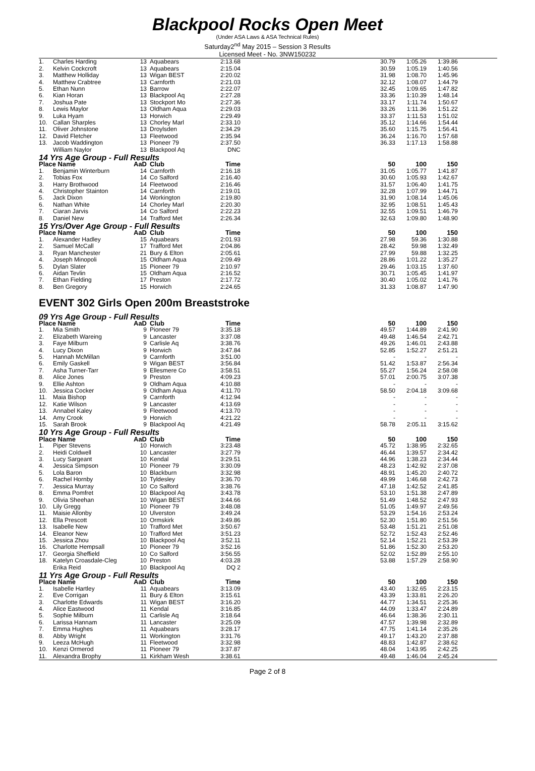Blackpool Rocks Open Meet
(Under ASA Laws & ASA Technical Rules)
Saturday2<sup>nd</sup> May 2015 – Session 3 Results
Licensed Meet - No. 3NW150232
| 1. | Charles Harding | 13 | Aquabears | 2:13.68 | | 30.79 | 1:05.26 | 1:39.86 | |
| 2. | Kelvin Cockcroft | 13 | Aquabears | 2:15.04 | | 30.59 | 1:05.19 | 1:40.56 | |
| 3. | Matthew Holliday | 13 | Wigan BEST | 2:20.02 | | 31.98 | 1:08.70 | 1:45.96 | |
| 4. | Matthew Crabtree | 13 | Carnforth | 2:21.03 | | 32.12 | 1:08.07 | 1:44.79 | |
| 5. | Ethan Nunn | 13 | Barrow | 2:22.07 | | 32.45 | 1:09.65 | 1:47.82 | |
| 6. | Kian Horan | 13 | Blackpool Aq | 2:27.28 | | 33.36 | 1:10.39 | 1:48.14 | |
| 7. | Joshua Pate | 13 | Stockport Mo | 2:27.36 | | 33.17 | 1:11.74 | 1:50.67 | |
| 8. | Lewis Maylor | 13 | Oldham Aqua | 2:29.03 | | 33.26 | 1:11.36 | 1:51.22 | |
| 9. | Luka Hyam | 13 | Horwich | 2:29.49 | | 33.37 | 1:11.53 | 1:51.02 | |
| 10. | Callan Sharples | 13 | Chorley Marl | 2:33.10 | | 35.12 | 1:14.66 | 1:54.44 | |
| 11. | Oliver Johnstone | 13 | Droylsden | 2:34.29 | | 35.60 | 1:15.75 | 1:56.41 | |
| 12. | David Fletcher | 13 | Fleetwood | 2:35.94 | | 36.24 | 1:16.70 | 1:57.68 | |
| 13. | Jacob Waddington | 13 | Pioneer 79 | 2:37.50 | | 36.33 | 1:17.13 | 1:58.88 | |
| | William Naylor | 13 | Blackpool Aq | DNC | | | | | |
| 14 Yrs Age Group - Full Results | | | | | | | | | |
| Place Name | | AaD | Club | Time | | 50 | 100 | 150 | |
| 1. | Benjamin Winterburn | 14 | Carnforth | 2:16.18 | | 31.05 | 1:05.77 | 1:41.87 | |
| 2. | Tobias Fox | 14 | Co Salford | 2:16.40 | | 30.60 | 1:05.93 | 1:42.67 | |
| 3. | Harry Brothwood | 14 | Fleetwood | 2:16.46 | | 31.57 | 1:06.40 | 1:41.75 | |
| 4. | Christopher Stainton | 14 | Carnforth | 2:19.01 | | 32.28 | 1:07.99 | 1:44.71 | |
| 5. | Jack Dixon | 14 | Workington | 2:19.80 | | 31.90 | 1:08.14 | 1:45.06 | |
| 6. | Nathan White | 14 | Chorley Marl | 2:20.30 | | 32.95 | 1:08.51 | 1:45.43 | |
| 7. | Ciaran Jarvis | 14 | Co Salford | 2:22.23 | | 32.55 | 1:09.51 | 1:46.79 | |
| 8. | Daniel New | 14 | Trafford Met | 2:26.34 | | 32.63 | 1:09.80 | 1:48.90 | |
| 15 Yrs/Over Age Group - Full Results | | | | | | | | | |
| Place Name | | AaD | Club | Time | | 50 | 100 | 150 | |
| 1. | Alexander Hadley | 15 | Aquabears | 2:01.93 | | 27.98 | 59.36 | 1:30.88 | |
| 2. | Samuel McCall | 17 | Trafford Met | 2:04.86 | | 28.42 | 59.98 | 1:32.49 | |
| 3. | Ryan Manchester | 21 | Bury & Elton | 2:05.61 | | 27.99 | 59.88 | 1:32.25 | |
| 4. | Joseph Minopoli | 15 | Oldham Aqua | 2:09.49 | | 28.86 | 1:01.22 | 1:35.27 | |
| 5. | Dylan Slater | 15 | Pioneer 79 | 2:10.97 | | 29.46 | 1:03.15 | 1:37.60 | |
| 6. | Aidan Tevlin | 15 | Oldham Aqua | 2:16.52 | | 30.71 | 1:05.45 | 1:41.97 | |
| 7. | Ethan Fielding | 17 | Preston | 2:17.72 | | 30.40 | 1:05.02 | 1:41.76 | |
| 8. | Ben Gregory | 15 | Horwich | 2:24.65 | | 31.33 | 1:08.87 | 1:47.90 | |
| EVENT 302 Girls Open 200m Breaststroke | | | | | | | | | |
| 09 Yrs Age Group - Full Results | | | | | | | | | |
| Place Name | | AaD | Club | Time | | 50 | 100 | 150 | |
| 1. | Mia Smith | 9 | Pioneer 79 | 3:35.18 | | 49.57 | 1:44.89 | 2:41.90 | |
| 2. | Elizabeth Wareing | 9 | Lancaster | 3:37.08 | | 49.48 | 1:46.54 | 2:42.71 | |
| 3. | Faye Milburn | 9 | Carlisle Aq | 3:38.76 | | 49.26 | 1:46.01 | 2:43.88 | |
| 4. | Lucy Dixon | 9 | Horwich | 3:47.84 | | 52.85 | 1:52.27 | 2:51.21 | |
| 5. | Hannah McMillan | 9 | Carnforth | 3:51.00 | | - | - | - | |
| 6. | Emily Gaskell | 9 | Wigan BEST | 3:56.84 | | 51.42 | 1:53.87 | 2:56.34 | |
| 7. | Asha Turner-Tarr | 9 | Ellesmere Co | 3:58.51 | | 55.27 | 1:56.24 | 2:58.08 | |
| 8. | Alice Jones | 9 | Preston | 4:09.23 | | 57.01 | 2:00.75 | 3:07.38 | |
| 9. | Ellie Ashton | 9 | Oldham Aqua | 4:10.88 | | - | - | - | |
| 10. | Jessica Cocker | 9 | Oldham Aqua | 4:11.70 | | 58.50 | 2:04.18 | 3:09.68 | |
| 11. | Maia Bishop | 9 | Carnforth | 4:12.94 | | - | - | - | |
| 12. | Katie Wilson | 9 | Lancaster | 4:13.69 | | - | - | - | |
| 13. | Annabel Kaley | 9 | Fleetwood | 4:13.70 | | - | - | - | |
| 14. | Amy Crook | 9 | Horwich | 4:21.22 | | - | - | - | |
| 15. | Sarah Brook | 9 | Blackpool Aq | 4:21.49 | | 58.78 | 2:05.11 | 3:15.62 | |
| 10 Yrs Age Group - Full Results | | | | | | | | | |
| Place Name | | AaD | Club | Time | | 50 | 100 | 150 | |
| 1. | Piper Stevens | 10 | Horwich | 3:23.48 | | 45.72 | 1:38.95 | 2:32.65 | |
| 2. | Heidi Coldwell | 10 | Lancaster | 3:27.79 | | 46.44 | 1:39.57 | 2:34.42 | |
| 3. | Lucy Sargeant | 10 | Kendal | 3:29.51 | | 44.96 | 1:38.23 | 2:34.44 | |
| 4. | Jessica Simpson | 10 | Pioneer 79 | 3:30.09 | | 48.23 | 1:42.92 | 2:37.08 | |
| 5. | Lola Baron | 10 | Blackburn | 3:32.98 | | 48.91 | 1:45.20 | 2:40.72 | |
| 6. | Rachel Hornby | 10 | Tyldesley | 3:36.70 | | 49.99 | 1:46.68 | 2:42.73 | |
| 7. | Jessica Murray | 10 | Co Salford | 3:38.76 | | 47.18 | 1:42.52 | 2:41.85 | |
| 8. | Emma Pomfret | 10 | Blackpool Aq | 3:43.78 | | 53.10 | 1:51.38 | 2:47.89 | |
| 9. | Olivia Sheehan | 10 | Wigan BEST | 3:44.66 | | 51.49 | 1:48.52 | 2:47.93 | |
| 10. | Lily Gregg | 10 | Pioneer 79 | 3:48.08 | | 51.05 | 1:49.97 | 2:49.56 | |
| 11. | Maisie Allonby | 10 | Ulverston | 3:49.24 | | 53.29 | 1:54.16 | 2:53.24 | |
| 12. | Ella Prescott | 10 | Ormskirk | 3:49.86 | | 52.30 | 1:51.80 | 2:51.56 | |
| 13. | Isabelle New | 10 | Trafford Met | 3:50.67 | | 53.48 | 1:51.21 | 2:51.08 | |
| 14. | Eleanor New | 10 | Trafford Met | 3:51.23 | | 52.72 | 1:52.43 | 2:52.46 | |
| 15. | Jessica Zhou | 10 | Blackpool Aq | 3:52.11 | | 52.14 | 1:52.21 | 2:53.39 | |
| 16. | Charlotte Hempsall | 10 | Pioneer 79 | 3:52.16 | | 51.86 | 1:52.30 | 2:53.20 | |
| 17. | Georgia Sheffield | 10 | Co Salford | 3:56.55 | | 52.02 | 1:52.89 | 2:55.10 | |
| 18. | Katelyn Croasdale-Cleg | 10 | Preston | 4:03.28 | | 53.88 | 1:57.29 | 2:58.90 | |
| | Erika Reid | 10 | Blackpool Aq | DQ 2 | | | | | |
| 11 Yrs Age Group - Full Results | | | | | | | | | |
| Place Name | | AaD | Club | Time | | 50 | 100 | 150 | |
| 1. | Isabelle Hartley | 11 | Aquabears | 3:13.09 | | 43.40 | 1:32.65 | 2:23.15 | |
| 2. | Eve Corrigan | 11 | Bury & Elton | 3:15.61 | | 43.39 | 1:33.81 | 2:26.20 | |
| 3. | Charlotte Edwards | 11 | Wigan BEST | 3:16.20 | | 44.77 | 1:34.51 | 2:25.36 | |
| 4. | Alice Eastwood | 11 | Kendal | 3:16.85 | | 44.09 | 1:33.47 | 2:24.89 | |
| 5. | Sophie Milburn | 11 | Carlisle Aq | 3:18.64 | | 46.64 | 1:38.36 | 2:30.11 | |
| 6. | Larissa Hannam | 11 | Lancaster | 3:25.09 | | 47.57 | 1:39.98 | 2:32.89 | |
| 7. | Emma Hughes | 11 | Aquabears | 3:28.17 | | 47.75 | 1:41.14 | 2:35.26 | |
| 8. | Abby Wright | 11 | Workington | 3:31.76 | | 49.17 | 1:43.20 | 2:37.88 | |
| 9. | Leeza McHugh | 11 | Fleetwood | 3:32.98 | | 48.83 | 1:42.87 | 2:38.62 | |
| 10. | Kenzi Ormerod | 11 | Pioneer 79 | 3:37.87 | | 48.04 | 1:43.95 | 2:42.25 | |
| 11. | Alexandra Brophy | 11 | Kirkham Wesh | 3:38.61 | | 49.48 | 1:46.04 | 2:45.24 | |
Page 2 of 8